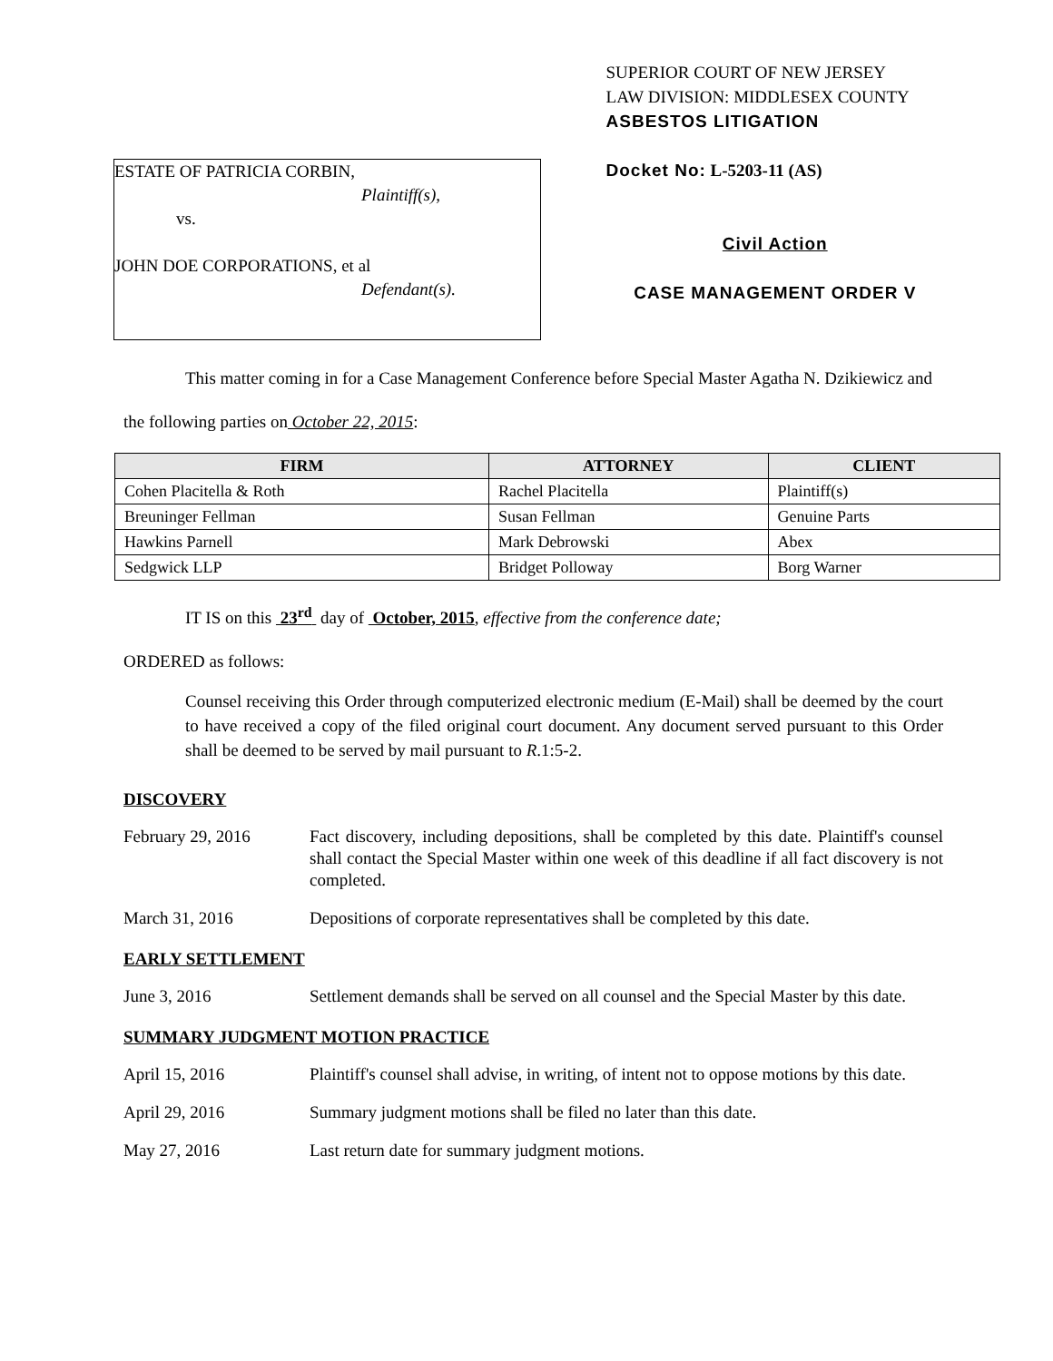ESTATE OF PATRICIA CORBIN,
Plaintiff(s),
vs.
JOHN DOE CORPORATIONS, et al
Defendant(s).
SUPERIOR COURT OF NEW JERSEY
LAW DIVISION: MIDDLESEX COUNTY
ASBESTOS LITIGATION
Docket No: L-5203-11 (AS)
Civil Action
CASE MANAGEMENT ORDER V
This matter coming in for a Case Management Conference before Special Master Agatha N. Dzikiewicz and the following parties on October 22, 2015:
| FIRM | ATTORNEY | CLIENT |
| --- | --- | --- |
| Cohen Placitella & Roth | Rachel Placitella | Plaintiff(s) |
| Breuninger Fellman | Susan Fellman | Genuine Parts |
| Hawkins Parnell | Mark Debrowski | Abex |
| Sedgwick LLP | Bridget Polloway | Borg Warner |
IT IS on this 23<sup>rd</sup> day of October, 2015, effective from the conference date;
ORDERED as follows:
Counsel receiving this Order through computerized electronic medium (E-Mail) shall be deemed by the court to have received a copy of the filed original court document. Any document served pursuant to this Order shall be deemed to be served by mail pursuant to R.1:5-2.
DISCOVERY
February 29, 2016 Fact discovery, including depositions, shall be completed by this date. Plaintiff's counsel shall contact the Special Master within one week of this deadline if all fact discovery is not completed.
March 31, 2016 Depositions of corporate representatives shall be completed by this date.
EARLY SETTLEMENT
June 3, 2016 Settlement demands shall be served on all counsel and the Special Master by this date.
SUMMARY JUDGMENT MOTION PRACTICE
April 15, 2016 Plaintiff's counsel shall advise, in writing, of intent not to oppose motions by this date.
April 29, 2016 Summary judgment motions shall be filed no later than this date.
May 27, 2016 Last return date for summary judgment motions.